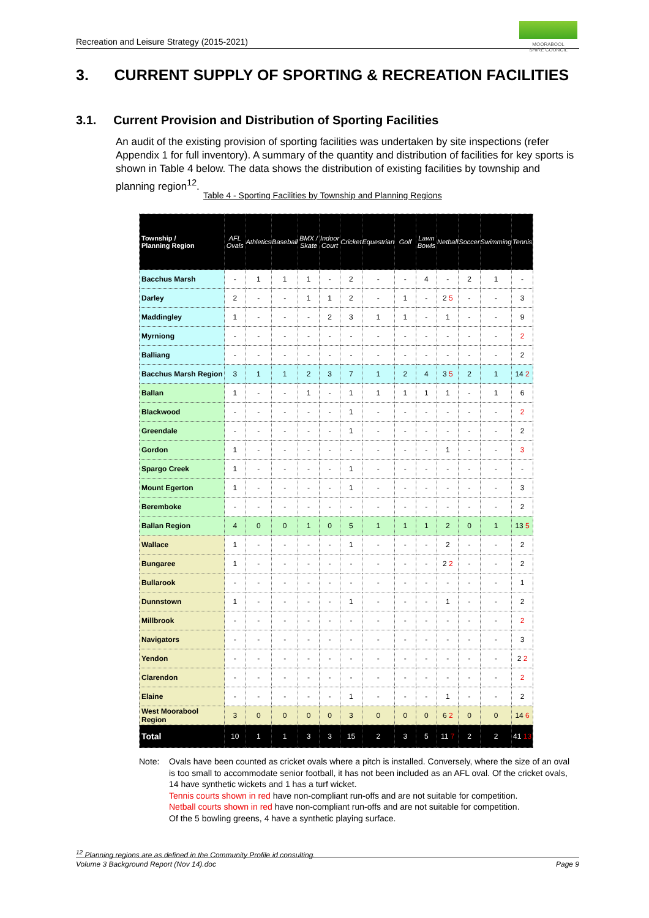Recreation and Leisure Strategy (2015-2021)
MOORABOOL
SHIRE COUNCIL
3. CURRENT SUPPLY OF SPORTING & RECREATION FACILITIES
3.1. Current Provision and Distribution of Sporting Facilities
An audit of the existing provision of sporting facilities was undertaken by site inspections (refer Appendix 1 for full inventory). A summary of the quantity and distribution of facilities for key sports is shown in Table 4 below. The data shows the distribution of existing facilities by township and planning region<sup>12</sup>.
Table 4 - Sporting Facilities by Township and Planning Regions
| Township / Planning Region | AFL Ovals | Athletics | Baseball | BMX / Skate | Indoor Court | Cricket | Equestrian | Golf | Lawn Bowls | Netball | Soccer | Swimming | Tennis |
| --- | --- | --- | --- | --- | --- | --- | --- | --- | --- | --- | --- | --- | --- |
| Bacchus Marsh | - | 1 | 1 | 1 | - | 2 | - | - | 4 | - | 2 | 1 | - |
| Darley | 2 | - | - | 1 | 1 | 2 | - | 1 | - | 2 5 | - | - | 3 |
| Maddingley | 1 | - | - | - | 2 | 3 | 1 | 1 | - | 1 | - | - | 9 |
| Myrniong | - | - | - | - | - | - | - | - | - | - | - | - | 2 |
| Balliang | - | - | - | - | - | - | - | - | - | - | - | - | 2 |
| Bacchus Marsh Region | 3 | 1 | 1 | 2 | 3 | 7 | 1 | 2 | 4 | 3 5 | 2 | 1 | 14 2 |
| Ballan | 1 | - | - | 1 | - | 1 | 1 | 1 | 1 | 1 | - | 1 | 6 |
| Blackwood | - | - | - | - | - | 1 | - | - | - | - | - | - | 2 |
| Greendale | - | - | - | - | - | 1 | - | - | - | - | - | - | 2 |
| Gordon | 1 | - | - | - | - | - | - | - | - | 1 | - | - | 3 |
| Spargo Creek | 1 | - | - | - | - | 1 | - | - | - | - | - | - | - |
| Mount Egerton | 1 | - | - | - | - | 1 | - | - | - | - | - | - | 3 |
| Beremboke | - | - | - | - | - | - | - | - | - | - | - | - | 2 |
| Ballan Region | 4 | 0 | 0 | 1 | 0 | 5 | 1 | 1 | 1 | 2 | 0 | 1 | 13 5 |
| Wallace | 1 | - | - | - | - | 1 | - | - | - | 2 | - | - | 2 |
| Bungaree | 1 | - | - | - | - | - | - | - | - | 2 2 | - | - | 2 |
| Bullarook | - | - | - | - | - | - | - | - | - | - | - | - | 1 |
| Dunnstown | 1 | - | - | - | - | 1 | - | - | - | 1 | - | - | 2 |
| Millbrook | - | - | - | - | - | - | - | - | - | - | - | - | 2 |
| Navigators | - | - | - | - | - | - | - | - | - | - | - | - | 3 |
| Yendon | - | - | - | - | - | - | - | - | - | - | - | - | 2 2 |
| Clarendon | - | - | - | - | - | - | - | - | - | - | - | - | 2 |
| Elaine | - | - | - | - | - | 1 | - | - | - | 1 | - | - | 2 |
| West Moorabool Region | 3 | 0 | 0 | 0 | 0 | 3 | 0 | 0 | 0 | 6 2 | 0 | 0 | 14 6 |
| Total | 10 | 1 | 1 | 3 | 3 | 15 | 2 | 3 | 5 | 11 7 | 2 | 2 | 41 13 |
Note: Ovals have been counted as cricket ovals where a pitch is installed. Conversely, where the size of an oval is too small to accommodate senior football, it has not been included as an AFL oval. Of the cricket ovals, 14 have synthetic wickets and 1 has a turf wicket.
Tennis courts shown in red have non-compliant run-offs and are not suitable for competition.
Netball courts shown in red have non-compliant run-offs and are not suitable for competition.
Of the 5 bowling greens, 4 have a synthetic playing surface.
<sup>12</sup> Planning regions are as defined in the Community Profile id consulting.
Volume 3 Background Report (Nov 14).doc Page 9